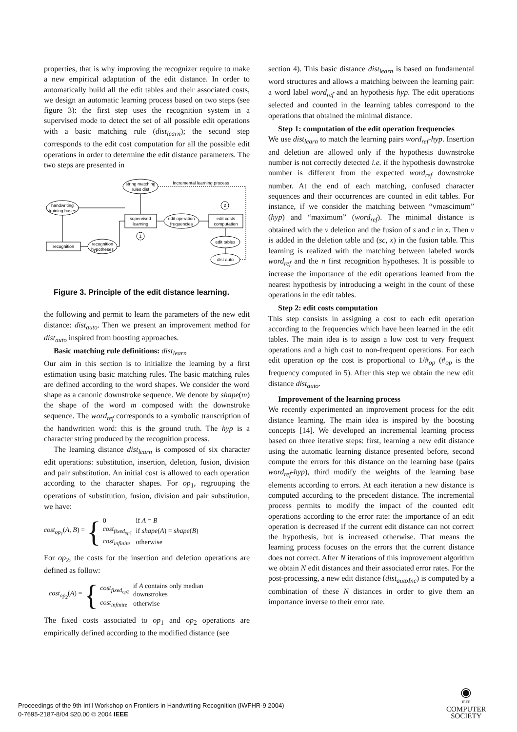properties, that is why improving the recognizer require to make a new empirical adaptation of the edit distance. In order to automatically build all the edit tables and their associated costs, we design an automatic learning process based on two steps (see figure 3): the first step uses the recognition system in a supervised mode to detect the set of all possible edit operations with a basic matching rule (dist<sub>learn</sub>); the second step corresponds to the edit cost computation for all the possible edit operations in order to determine the edit distance parameters. The two steps are presented in
string matching
rules dist
Incremental learning process
handwriting
training bases
supervised
learning
edit operation
frequencies
edit costs
computation
1
2
edit tables
dist auto
recognition
recognition
hypotheses
Figure 3. Principle of the edit distance learning.
the following and permit to learn the parameters of the new edit distance: dist<sub>auto</sub>. Then we present an improvement method for dist<sub>auto</sub> inspired from boosting approaches.
Basic matching rule definitions: dist<sub>learn</sub>
Our aim in this section is to initialize the learning by a first estimation using basic matching rules. The basic matching rules are defined according to the word shapes. We consider the word shape as a canonic downstroke sequence. We denote by shape(m) the shape of the word m composed with the downstroke sequence. The word<sub>ref</sub> corresponds to a symbolic transcription of the handwritten word: this is the ground truth. The hyp is a character string produced by the recognition process.
The learning distance dist<sub>learn</sub> is composed of six character edit operations: substitution, insertion, deletion, fusion, division and pair substitution. An initial cost is allowed to each operation according to the character shapes. For op<sub>1</sub>, regrouping the operations of substitution, fusion, division and pair substitution, we have:
cost<sub>op<sub>1</sub></sub>(A, B) = {
| 0 | if A = B |
| cost<sub>fixed<sub>op1</sub></sub> | if shape ( A ) = shape ( B ) |
| cost<sub>infinite</sub> | otherwise |
For op<sub>2</sub>, the costs for the insertion and deletion operations are defined as follow:
cost<sub>op<sub>2</sub></sub>(A) = {
| cost<sub>fixed<sub>op2</sub></sub> | if A contains only median downstrokes |
| cost<sub>infinite</sub> | otherwise |
The fixed costs associated to op<sub>1</sub> and op<sub>2</sub> operations are empirically defined according to the modified distance (see
section 4). This basic distance dist<sub>learn</sub> is based on fundamental word structures and allows a matching between the learning pair: a word label word<sub>ref</sub> and an hypothesis hyp. The edit operations selected and counted in the learning tables correspond to the operations that obtained the minimal distance.
Step 1: computation of the edit operation frequencies
We use dist<sub>learn</sub> to match the learning pairs word<sub>ref</sub>-hyp. Insertion and deletion are allowed only if the hypothesis downstroke number is not correctly detected i.e. if the hypothesis downstroke number is different from the expected word<sub>ref</sub> downstroke number. At the end of each matching, confused character sequences and their occurrences are counted in edit tables. For instance, if we consider the matching between “vmascimum” (hyp) and “maximum” (word<sub>ref</sub>). The minimal distance is obtained with the v deletion and the fusion of s and c in x. Then v is added in the deletion table and (sc, x) in the fusion table. This learning is realized with the matching between labeled words word<sub>ref</sub> and the n first recognition hypotheses. It is possible to increase the importance of the edit operations learned from the nearest hypothesis by introducing a weight in the count of these operations in the edit tables.
Step 2: edit costs computation
This step consists in assigning a cost to each edit operation according to the frequencies which have been learned in the edit tables. The main idea is to assign a low cost to very frequent operations and a high cost to non-frequent operations. For each edit operation op the cost is proportional to 1/#<sub>op</sub> (#<sub>op</sub> is the frequency computed in 5). After this step we obtain the new edit distance dist<sub>auto</sub>.
Improvement of the learning process
We recently experimented an improvement process for the edit distance learning. The main idea is inspired by the boosting concepts [14]. We developed an incremental learning process based on three iterative steps: first, learning a new edit distance using the automatic learning distance presented before, second compute the errors for this distance on the learning base (pairs word<sub>ref</sub>-hyp), third modify the weights of the learning base elements according to errors. At each iteration a new distance is computed according to the precedent distance. The incremental process permits to modify the impact of the counted edit operations according to the error rate: the importance of an edit operation is decreased if the current edit distance can not correct the hypothesis, but is increased otherwise. That means the learning process focuses on the errors that the current distance does not correct. After N iterations of this improvement algorithm we obtain N edit distances and their associated error rates. For the post-processing, a new edit distance (dist<sub>autoInc</sub>) is computed by a combination of these N distances in order to give them an importance inverse to their error rate.
Proceedings of the 9th Int'l Workshop on Frontiers in Handwriting Recognition (IWFHR-9 2004)
0-7695-2187-8/04 $20.00 © 2004 IEEE
◉
IEEE
COMPUTER
SOCIETY